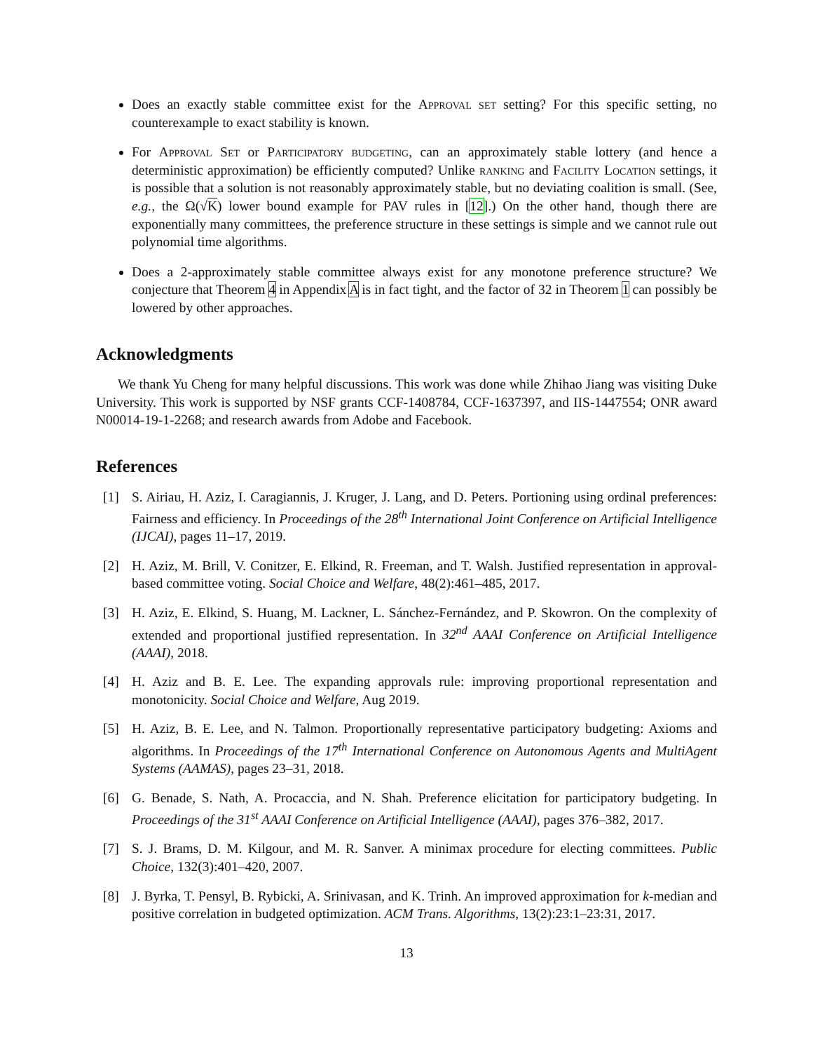Does an exactly stable committee exist for the Approval set setting? For this specific setting, no counterexample to exact stability is known.
For Approval Set or Participatory budgeting, can an approximately stable lottery (and hence a deterministic approximation) be efficiently computed? Unlike ranking and Facility Location settings, it is possible that a solution is not reasonably approximately stable, but no deviating coalition is small. (See, e.g., the Ω(√K) lower bound example for PAV rules in [12].) On the other hand, though there are exponentially many committees, the preference structure in these settings is simple and we cannot rule out polynomial time algorithms.
Does a 2-approximately stable committee always exist for any monotone preference structure? We conjecture that Theorem 4 in Appendix A is in fact tight, and the factor of 32 in Theorem 1 can possibly be lowered by other approaches.
Acknowledgments
We thank Yu Cheng for many helpful discussions. This work was done while Zhihao Jiang was visiting Duke University. This work is supported by NSF grants CCF-1408784, CCF-1637397, and IIS-1447554; ONR award N00014-19-1-2268; and research awards from Adobe and Facebook.
References
[1] S. Airiau, H. Aziz, I. Caragiannis, J. Kruger, J. Lang, and D. Peters. Portioning using ordinal preferences: Fairness and efficiency. In Proceedings of the 28<sup>th</sup> International Joint Conference on Artificial Intelligence (IJCAI), pages 11–17, 2019.
[2] H. Aziz, M. Brill, V. Conitzer, E. Elkind, R. Freeman, and T. Walsh. Justified representation in approval-based committee voting. Social Choice and Welfare, 48(2):461–485, 2017.
[3] H. Aziz, E. Elkind, S. Huang, M. Lackner, L. Sánchez-Fernández, and P. Skowron. On the complexity of extended and proportional justified representation. In 32<sup>nd</sup> AAAI Conference on Artificial Intelligence (AAAI), 2018.
[4] H. Aziz and B. E. Lee. The expanding approvals rule: improving proportional representation and monotonicity. Social Choice and Welfare, Aug 2019.
[5] H. Aziz, B. E. Lee, and N. Talmon. Proportionally representative participatory budgeting: Axioms and algorithms. In Proceedings of the 17<sup>th</sup> International Conference on Autonomous Agents and MultiAgent Systems (AAMAS), pages 23–31, 2018.
[6] G. Benade, S. Nath, A. Procaccia, and N. Shah. Preference elicitation for participatory budgeting. In Proceedings of the 31<sup>st</sup> AAAI Conference on Artificial Intelligence (AAAI), pages 376–382, 2017.
[7] S. J. Brams, D. M. Kilgour, and M. R. Sanver. A minimax procedure for electing committees. Public Choice, 132(3):401–420, 2007.
[8] J. Byrka, T. Pensyl, B. Rybicki, A. Srinivasan, and K. Trinh. An improved approximation for k-median and positive correlation in budgeted optimization. ACM Trans. Algorithms, 13(2):23:1–23:31, 2017.
13